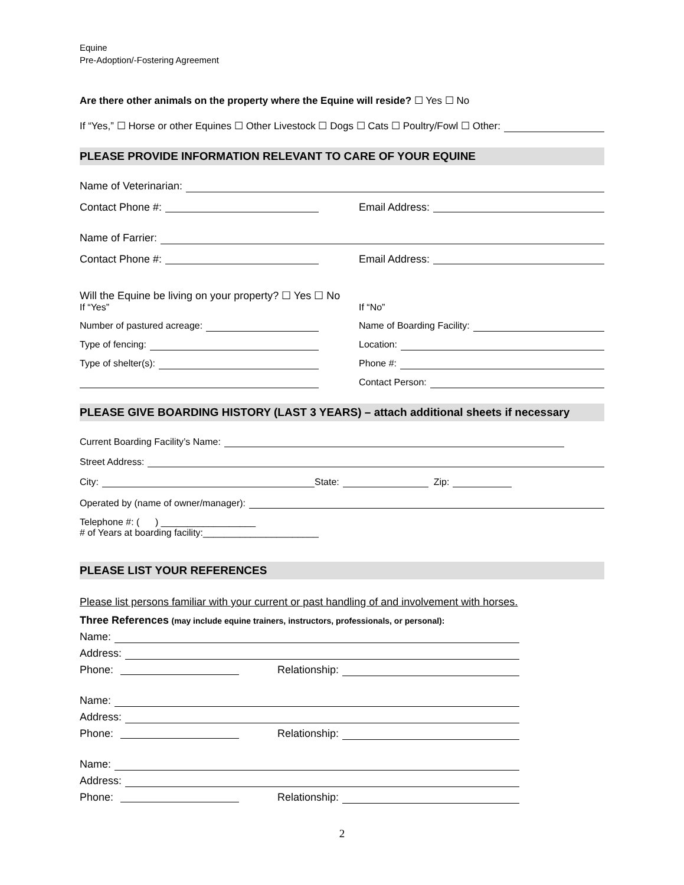Equine
Pre-Adoption/-Fostering Agreement
Are there other animals on the property where the Equine will reside? ☐ Yes ☐ No
If “Yes,” ☐ Horse or other Equines ☐ Other Livestock ☐ Dogs ☐ Cats ☐ Poultry/Fowl ☐ Other:
PLEASE PROVIDE INFORMATION RELEVANT TO CARE OF YOUR EQUINE
Name of Veterinarian:
Contact Phone #:
Email Address:
Name of Farrier:
Contact Phone #:
Email Address:
Will the Equine be living on your property? ☐ Yes ☐ No
If “Yes”
If “No”
Number of pastured acreage:
Name of Boarding Facility:
Type of fencing:
Location:
Type of shelter(s):
Phone #:
Contact Person:
PLEASE GIVE BOARDING HISTORY (LAST 3 YEARS) – attach additional sheets if necessary
Current Boarding Facility’s Name:
Street Address:
City: State: Zip:
Operated by (name of owner/manager):
Telephone #: ( ) __________________
# of Years at boarding facility:______________________
PLEASE LIST YOUR REFERENCES
Please list persons familiar with your current or past handling of and involvement with horses.
Three References (may include equine trainers, instructors, professionals, or personal):
Name:
Address:
Phone:
Relationship:
Name:
Address:
Phone:
Relationship:
Name:
Address:
Phone:
Relationship:
2